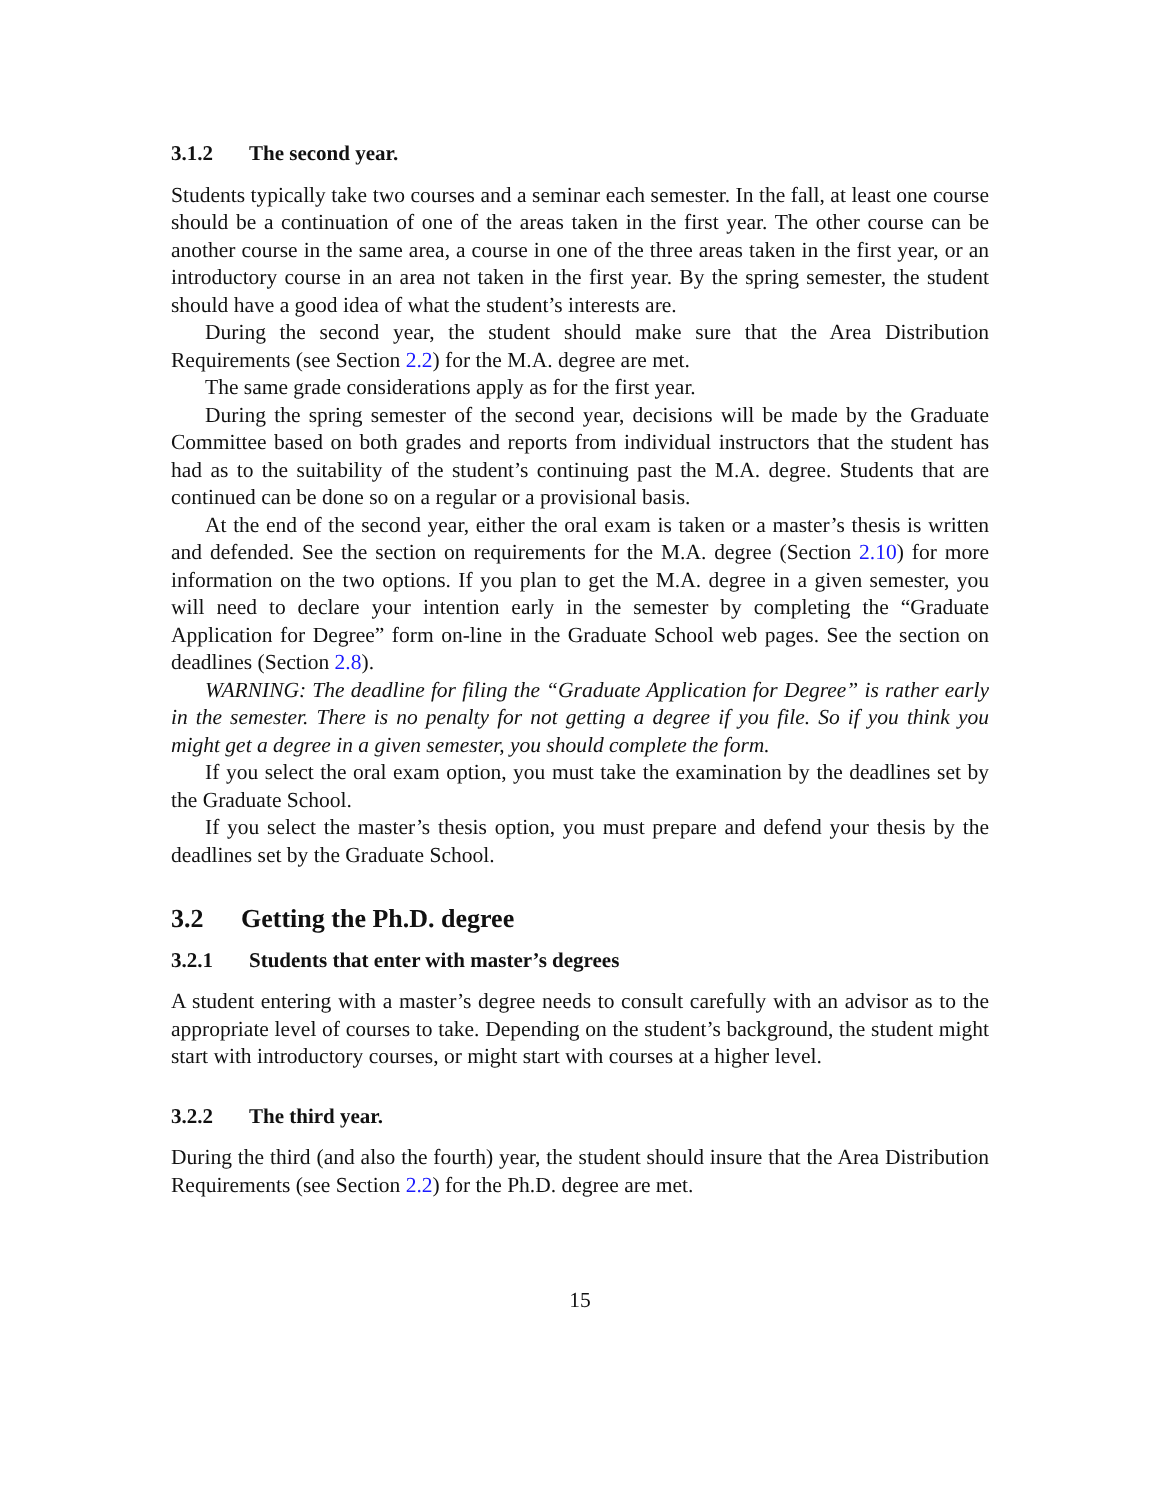3.1.2 The second year.
Students typically take two courses and a seminar each semester. In the fall, at least one course should be a continuation of one of the areas taken in the first year. The other course can be another course in the same area, a course in one of the three areas taken in the first year, or an introductory course in an area not taken in the first year. By the spring semester, the student should have a good idea of what the student’s interests are.
During the second year, the student should make sure that the Area Distribution Requirements (see Section 2.2) for the M.A. degree are met.
The same grade considerations apply as for the first year.
During the spring semester of the second year, decisions will be made by the Graduate Committee based on both grades and reports from individual instructors that the student has had as to the suitability of the student’s continuing past the M.A. degree. Students that are continued can be done so on a regular or a provisional basis.
At the end of the second year, either the oral exam is taken or a master’s thesis is written and defended. See the section on requirements for the M.A. degree (Section 2.10) for more information on the two options. If you plan to get the M.A. degree in a given semester, you will need to declare your intention early in the semester by completing the “Graduate Application for Degree” form on-line in the Graduate School web pages. See the section on deadlines (Section 2.8).
WARNING: The deadline for filing the “Graduate Application for Degree” is rather early in the semester. There is no penalty for not getting a degree if you file. So if you think you might get a degree in a given semester, you should complete the form.
If you select the oral exam option, you must take the examination by the deadlines set by the Graduate School.
If you select the master’s thesis option, you must prepare and defend your thesis by the deadlines set by the Graduate School.
3.2 Getting the Ph.D. degree
3.2.1 Students that enter with master’s degrees
A student entering with a master’s degree needs to consult carefully with an advisor as to the appropriate level of courses to take. Depending on the student’s background, the student might start with introductory courses, or might start with courses at a higher level.
3.2.2 The third year.
During the third (and also the fourth) year, the student should insure that the Area Distribution Requirements (see Section 2.2) for the Ph.D. degree are met.
15